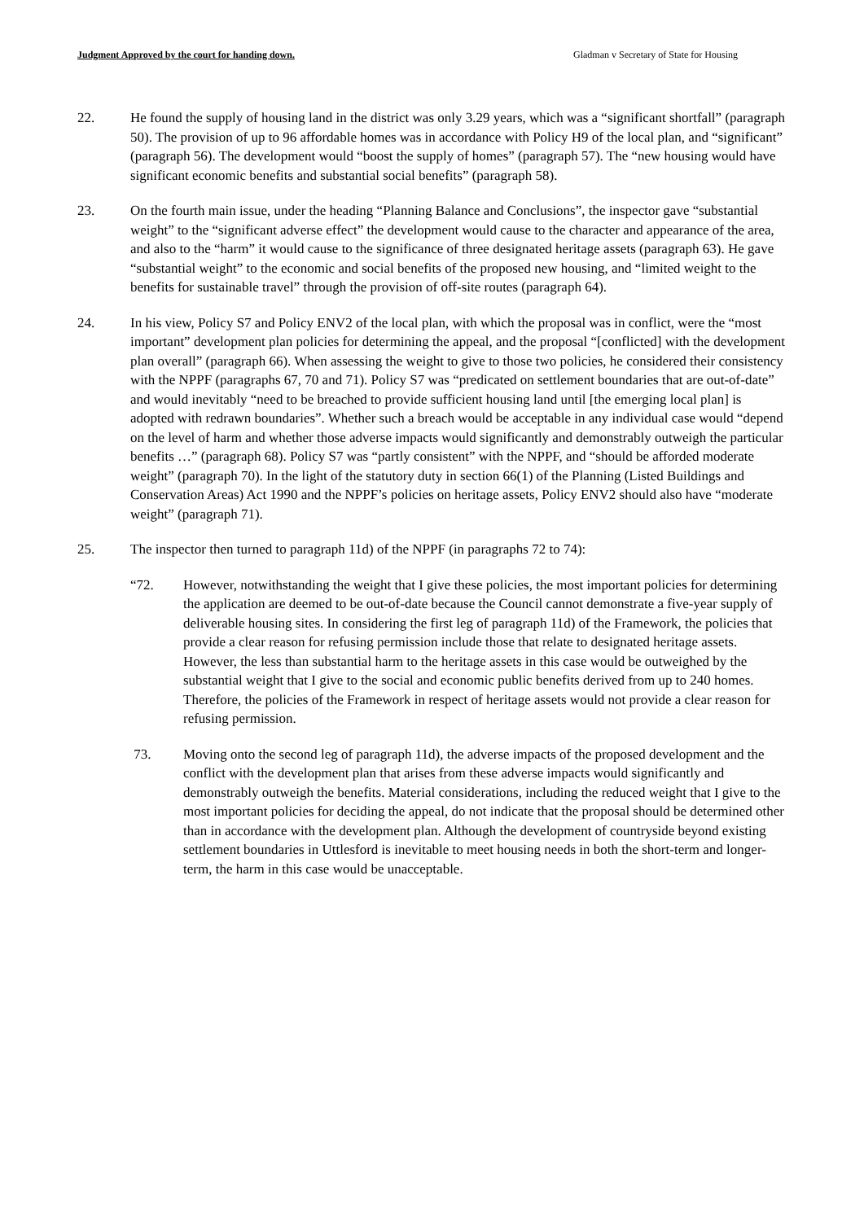Judgment Approved by the court for handing down. Gladman v Secretary of State for Housing
22. He found the supply of housing land in the district was only 3.29 years, which was a “significant shortfall” (paragraph 50). The provision of up to 96 affordable homes was in accordance with Policy H9 of the local plan, and “significant” (paragraph 56). The development would “boost the supply of homes” (paragraph 57). The “new housing would have significant economic benefits and substantial social benefits” (paragraph 58).
23. On the fourth main issue, under the heading “Planning Balance and Conclusions”, the inspector gave “substantial weight” to the “significant adverse effect” the development would cause to the character and appearance of the area, and also to the “harm” it would cause to the significance of three designated heritage assets (paragraph 63). He gave “substantial weight” to the economic and social benefits of the proposed new housing, and “limited weight to the benefits for sustainable travel” through the provision of off-site routes (paragraph 64).
24. In his view, Policy S7 and Policy ENV2 of the local plan, with which the proposal was in conflict, were the “most important” development plan policies for determining the appeal, and the proposal “[conflicted] with the development plan overall” (paragraph 66). When assessing the weight to give to those two policies, he considered their consistency with the NPPF (paragraphs 67, 70 and 71). Policy S7 was “predicated on settlement boundaries that are out-of-date” and would inevitably “need to be breached to provide sufficient housing land until [the emerging local plan] is adopted with redrawn boundaries”. Whether such a breach would be acceptable in any individual case would “depend on the level of harm and whether those adverse impacts would significantly and demonstrably outweigh the particular benefits …” (paragraph 68). Policy S7 was “partly consistent” with the NPPF, and “should be afforded moderate weight” (paragraph 70). In the light of the statutory duty in section 66(1) of the Planning (Listed Buildings and Conservation Areas) Act 1990 and the NPPF’s policies on heritage assets, Policy ENV2 should also have “moderate weight” (paragraph 71).
25. The inspector then turned to paragraph 11d) of the NPPF (in paragraphs 72 to 74):
“72. However, notwithstanding the weight that I give these policies, the most important policies for determining the application are deemed to be out-of-date because the Council cannot demonstrate a five-year supply of deliverable housing sites. In considering the first leg of paragraph 11d) of the Framework, the policies that provide a clear reason for refusing permission include those that relate to designated heritage assets. However, the less than substantial harm to the heritage assets in this case would be outweighed by the substantial weight that I give to the social and economic public benefits derived from up to 240 homes. Therefore, the policies of the Framework in respect of heritage assets would not provide a clear reason for refusing permission.
73. Moving onto the second leg of paragraph 11d), the adverse impacts of the proposed development and the conflict with the development plan that arises from these adverse impacts would significantly and demonstrably outweigh the benefits. Material considerations, including the reduced weight that I give to the most important policies for deciding the appeal, do not indicate that the proposal should be determined other than in accordance with the development plan. Although the development of countryside beyond existing settlement boundaries in Uttlesford is inevitable to meet housing needs in both the short-term and longer-term, the harm in this case would be unacceptable.